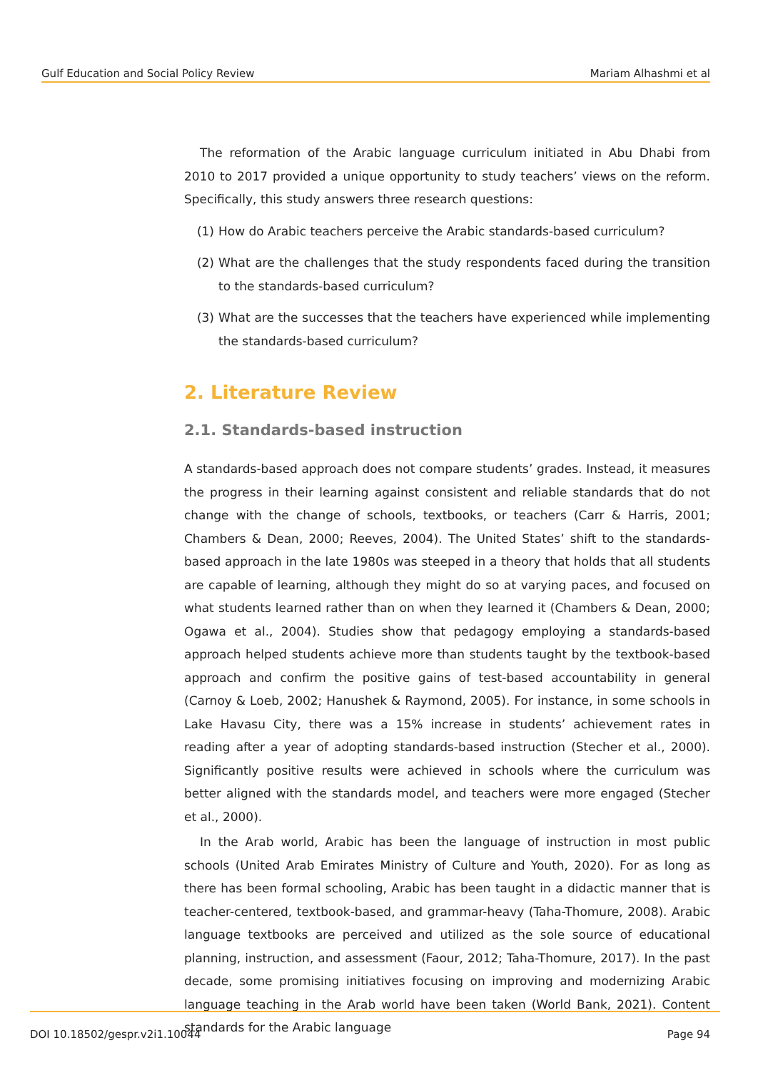Gulf Education and Social Policy Review Mariam Alhashmi et al
The reformation of the Arabic language curriculum initiated in Abu Dhabi from 2010 to 2017 provided a unique opportunity to study teachers’ views on the reform. Specifically, this study answers three research questions:
(1) How do Arabic teachers perceive the Arabic standards-based curriculum?
(2) What are the challenges that the study respondents faced during the transition to the standards-based curriculum?
(3) What are the successes that the teachers have experienced while implementing the standards-based curriculum?
2. Literature Review
2.1. Standards-based instruction
A standards-based approach does not compare students’ grades. Instead, it measures the progress in their learning against consistent and reliable standards that do not change with the change of schools, textbooks, or teachers (Carr & Harris, 2001; Chambers & Dean, 2000; Reeves, 2004). The United States’ shift to the standards-based approach in the late 1980s was steeped in a theory that holds that all students are capable of learning, although they might do so at varying paces, and focused on what students learned rather than on when they learned it (Chambers & Dean, 2000; Ogawa et al., 2004). Studies show that pedagogy employing a standards-based approach helped students achieve more than students taught by the textbook-based approach and confirm the positive gains of test-based accountability in general (Carnoy & Loeb, 2002; Hanushek & Raymond, 2005). For instance, in some schools in Lake Havasu City, there was a 15% increase in students’ achievement rates in reading after a year of adopting standards-based instruction (Stecher et al., 2000). Significantly positive results were achieved in schools where the curriculum was better aligned with the standards model, and teachers were more engaged (Stecher et al., 2000).
In the Arab world, Arabic has been the language of instruction in most public schools (United Arab Emirates Ministry of Culture and Youth, 2020). For as long as there has been formal schooling, Arabic has been taught in a didactic manner that is teacher-centered, textbook-based, and grammar-heavy (Taha-Thomure, 2008). Arabic language textbooks are perceived and utilized as the sole source of educational planning, instruction, and assessment (Faour, 2012; Taha-Thomure, 2017). In the past decade, some promising initiatives focusing on improving and modernizing Arabic language teaching in the Arab world have been taken (World Bank, 2021). Content standards for the Arabic language
DOI 10.18502/gespr.v2i1.10044 Page 94